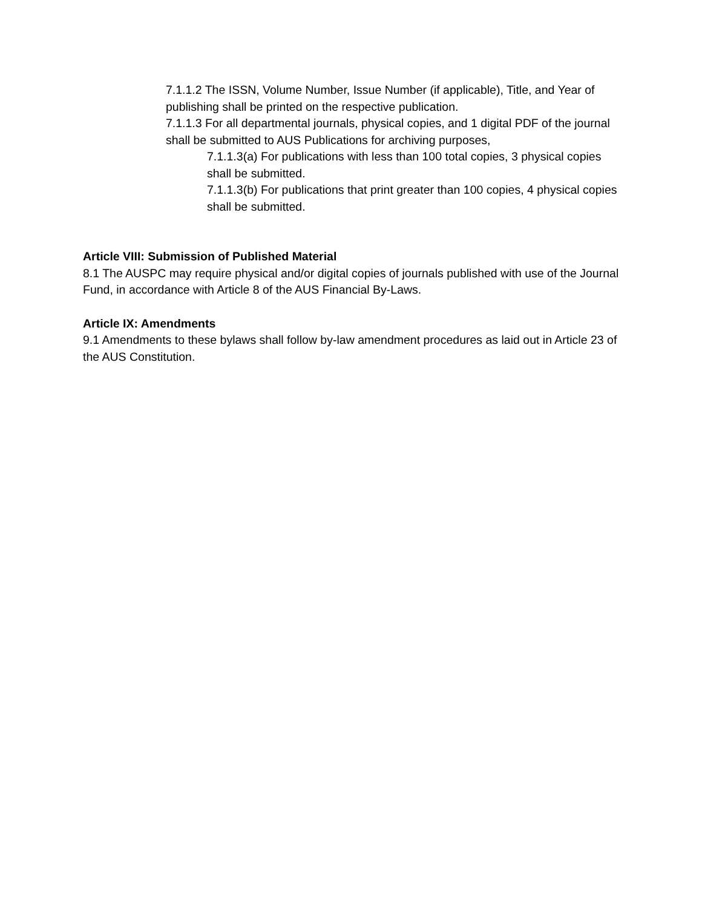7.1.1.2 The ISSN, Volume Number, Issue Number (if applicable), Title, and Year of publishing shall be printed on the respective publication.
7.1.1.3 For all departmental journals, physical copies, and 1 digital PDF of the journal shall be submitted to AUS Publications for archiving purposes,
7.1.1.3(a) For publications with less than 100 total copies, 3 physical copies shall be submitted.
7.1.1.3(b) For publications that print greater than 100 copies, 4 physical copies shall be submitted.
Article VIII: Submission of Published Material
8.1 The AUSPC may require physical and/or digital copies of journals published with use of the Journal Fund, in accordance with Article 8 of the AUS Financial By-Laws.
Article IX: Amendments
9.1 Amendments to these bylaws shall follow by-law amendment procedures as laid out in Article 23 of the AUS Constitution.